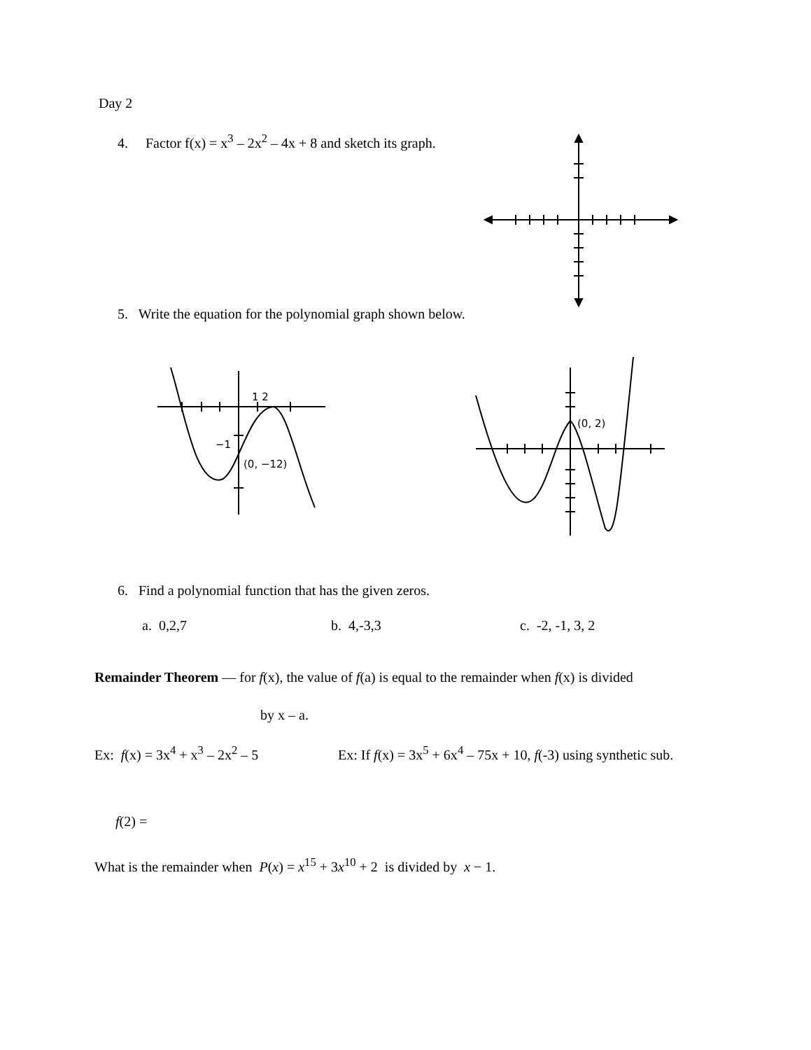Day 2
4. Factor f(x) = x<sup>3</sup> – 2x<sup>2</sup> – 4x + 8 and sketch its graph.
5. Write the equation for the polynomial graph shown below.
−1
(0, −12)
1 2
(0, 2)
6. Find a polynomial function that has the given zeros.
a. 0,2,7 b. 4,-3,3 c. -2, -1, 3, 2
Remainder Theorem — for f(x), the value of f(a) is equal to the remainder when f(x) is divided
by x – a.
Ex: f(x) = 3x<sup>4</sup> + x<sup>3</sup> – 2x<sup>2</sup> – 5 Ex: If f(x) = 3x<sup>5</sup> + 6x<sup>4</sup> – 75x + 10, f(-3) using synthetic sub.
f(2) =
What is the remainder when P(x) = x<sup>15</sup> + 3x<sup>10</sup> + 2 is divided by x − 1.